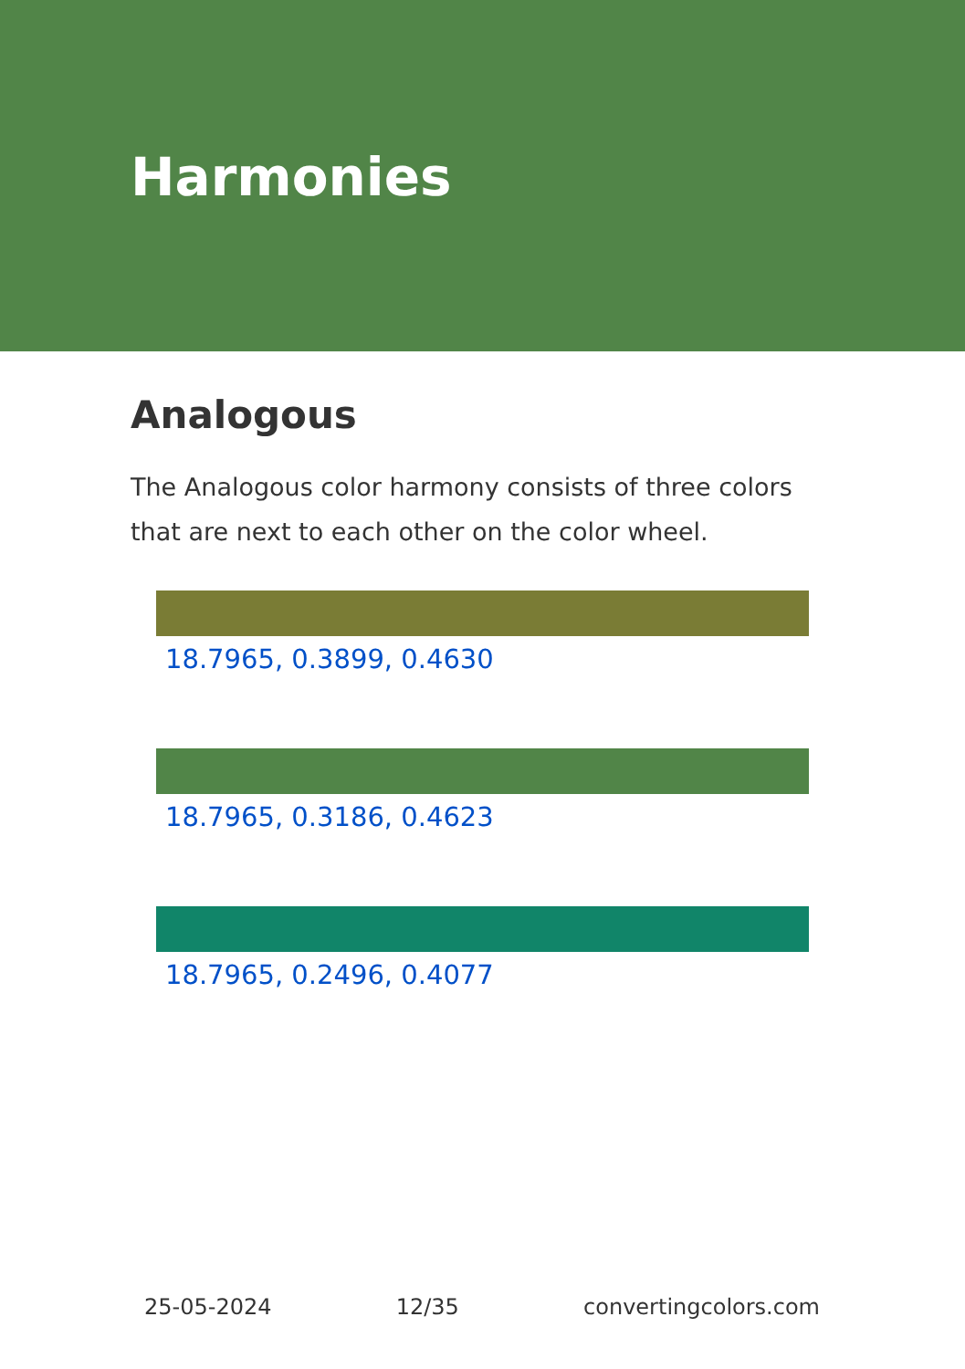Harmonies
Analogous
The Analogous color harmony consists of three colors that are next to each other on the color wheel.
18.7965, 0.3899, 0.4630
18.7965, 0.3186, 0.4623
18.7965, 0.2496, 0.4077
25-05-2024 12/35 convertingcolors.com